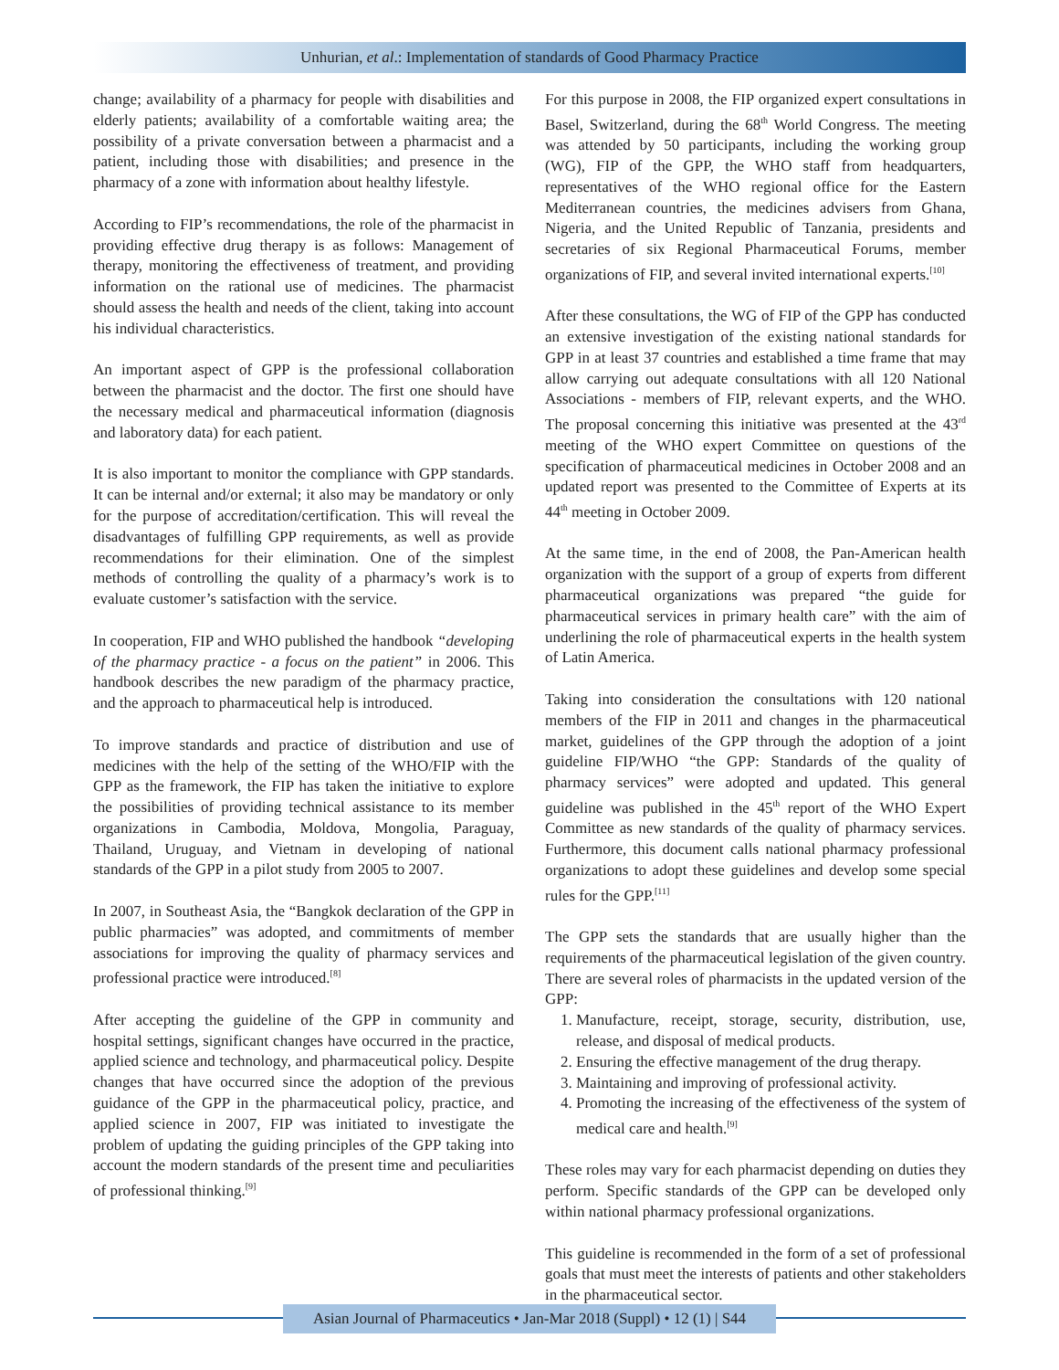Unhurian, et al.: Implementation of standards of Good Pharmacy Practice
change; availability of a pharmacy for people with disabilities and elderly patients; availability of a comfortable waiting area; the possibility of a private conversation between a pharmacist and a patient, including those with disabilities; and presence in the pharmacy of a zone with information about healthy lifestyle.
According to FIP’s recommendations, the role of the pharmacist in providing effective drug therapy is as follows: Management of therapy, monitoring the effectiveness of treatment, and providing information on the rational use of medicines. The pharmacist should assess the health and needs of the client, taking into account his individual characteristics.
An important aspect of GPP is the professional collaboration between the pharmacist and the doctor. The first one should have the necessary medical and pharmaceutical information (diagnosis and laboratory data) for each patient.
It is also important to monitor the compliance with GPP standards. It can be internal and/or external; it also may be mandatory or only for the purpose of accreditation/certification. This will reveal the disadvantages of fulfilling GPP requirements, as well as provide recommendations for their elimination. One of the simplest methods of controlling the quality of a pharmacy’s work is to evaluate customer’s satisfaction with the service.
In cooperation, FIP and WHO published the handbook “developing of the pharmacy practice - a focus on the patient” in 2006. This handbook describes the new paradigm of the pharmacy practice, and the approach to pharmaceutical help is introduced.
To improve standards and practice of distribution and use of medicines with the help of the setting of the WHO/FIP with the GPP as the framework, the FIP has taken the initiative to explore the possibilities of providing technical assistance to its member organizations in Cambodia, Moldova, Mongolia, Paraguay, Thailand, Uruguay, and Vietnam in developing of national standards of the GPP in a pilot study from 2005 to 2007.
In 2007, in Southeast Asia, the “Bangkok declaration of the GPP in public pharmacies” was adopted, and commitments of member associations for improving the quality of pharmacy services and professional practice were introduced.<sup>[8]</sup>
After accepting the guideline of the GPP in community and hospital settings, significant changes have occurred in the practice, applied science and technology, and pharmaceutical policy. Despite changes that have occurred since the adoption of the previous guidance of the GPP in the pharmaceutical policy, practice, and applied science in 2007, FIP was initiated to investigate the problem of updating the guiding principles of the GPP taking into account the modern standards of the present time and peculiarities of professional thinking.<sup>[9]</sup>
For this purpose in 2008, the FIP organized expert consultations in Basel, Switzerland, during the 68<sup>th</sup> World Congress. The meeting was attended by 50 participants, including the working group (WG), FIP of the GPP, the WHO staff from headquarters, representatives of the WHO regional office for the Eastern Mediterranean countries, the medicines advisers from Ghana, Nigeria, and the United Republic of Tanzania, presidents and secretaries of six Regional Pharmaceutical Forums, member organizations of FIP, and several invited international experts.<sup>[10]</sup>
After these consultations, the WG of FIP of the GPP has conducted an extensive investigation of the existing national standards for GPP in at least 37 countries and established a time frame that may allow carrying out adequate consultations with all 120 National Associations - members of FIP, relevant experts, and the WHO. The proposal concerning this initiative was presented at the 43<sup>rd</sup> meeting of the WHO expert Committee on questions of the specification of pharmaceutical medicines in October 2008 and an updated report was presented to the Committee of Experts at its 44<sup>th</sup> meeting in October 2009.
At the same time, in the end of 2008, the Pan-American health organization with the support of a group of experts from different pharmaceutical organizations was prepared “the guide for pharmaceutical services in primary health care” with the aim of underlining the role of pharmaceutical experts in the health system of Latin America.
Taking into consideration the consultations with 120 national members of the FIP in 2011 and changes in the pharmaceutical market, guidelines of the GPP through the adoption of a joint guideline FIP/WHO “the GPP: Standards of the quality of pharmacy services” were adopted and updated. This general guideline was published in the 45<sup>th</sup> report of the WHO Expert Committee as new standards of the quality of pharmacy services. Furthermore, this document calls national pharmacy professional organizations to adopt these guidelines and develop some special rules for the GPP.<sup>[11]</sup>
The GPP sets the standards that are usually higher than the requirements of the pharmaceutical legislation of the given country. There are several roles of pharmacists in the updated version of the GPP:
1. Manufacture, receipt, storage, security, distribution, use, release, and disposal of medical products.
2. Ensuring the effective management of the drug therapy.
3. Maintaining and improving of professional activity.
4. Promoting the increasing of the effectiveness of the system of medical care and health.<sup>[9]</sup>
These roles may vary for each pharmacist depending on duties they perform. Specific standards of the GPP can be developed only within national pharmacy professional organizations.
This guideline is recommended in the form of a set of professional goals that must meet the interests of patients and other stakeholders in the pharmaceutical sector.
Asian Journal of Pharmaceutics • Jan-Mar 2018 (Suppl) • 12 (1) | S44